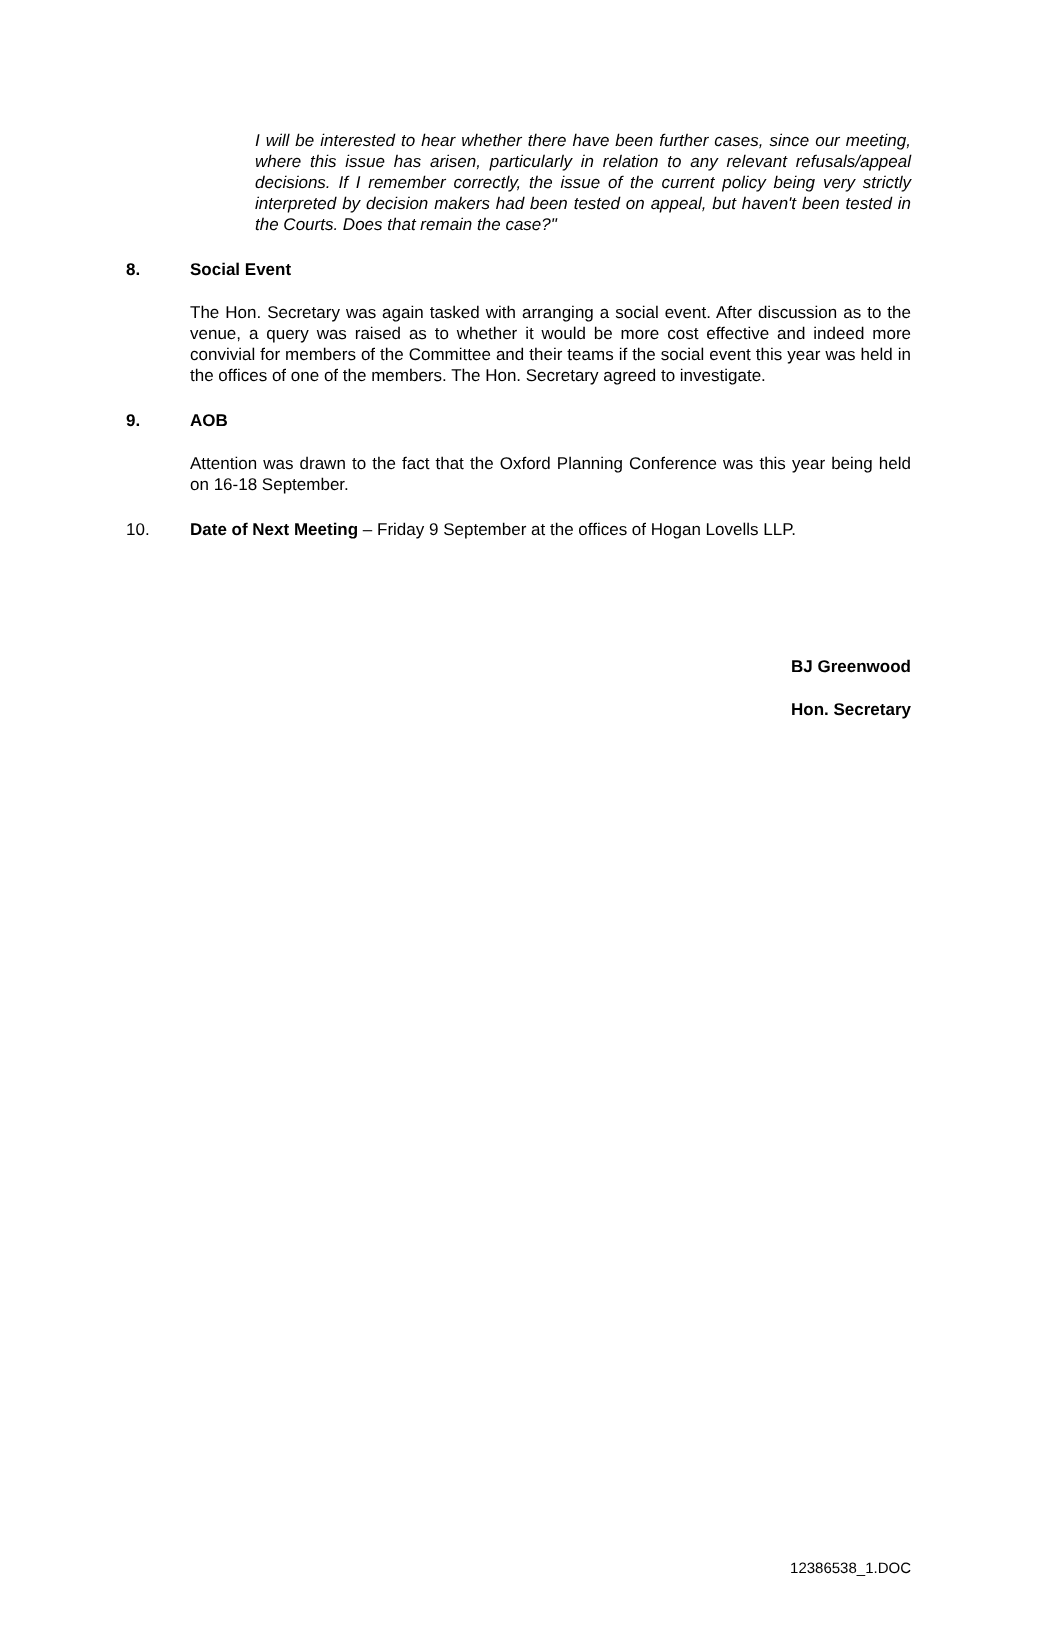I will be interested to hear whether there have been further cases, since our meeting, where this issue has arisen, particularly in relation to any relevant refusals/appeal decisions. If I remember correctly, the issue of the current policy being very strictly interpreted by decision makers had been tested on appeal, but haven't been tested in the Courts. Does that remain the case?"
8. Social Event
The Hon. Secretary was again tasked with arranging a social event. After discussion as to the venue, a query was raised as to whether it would be more cost effective and indeed more convivial for members of the Committee and their teams if the social event this year was held in the offices of one of the members. The Hon. Secretary agreed to investigate.
9. AOB
Attention was drawn to the fact that the Oxford Planning Conference was this year being held on 16-18 September.
10. Date of Next Meeting – Friday 9 September at the offices of Hogan Lovells LLP.
BJ Greenwood
Hon. Secretary
12386538_1.DOC